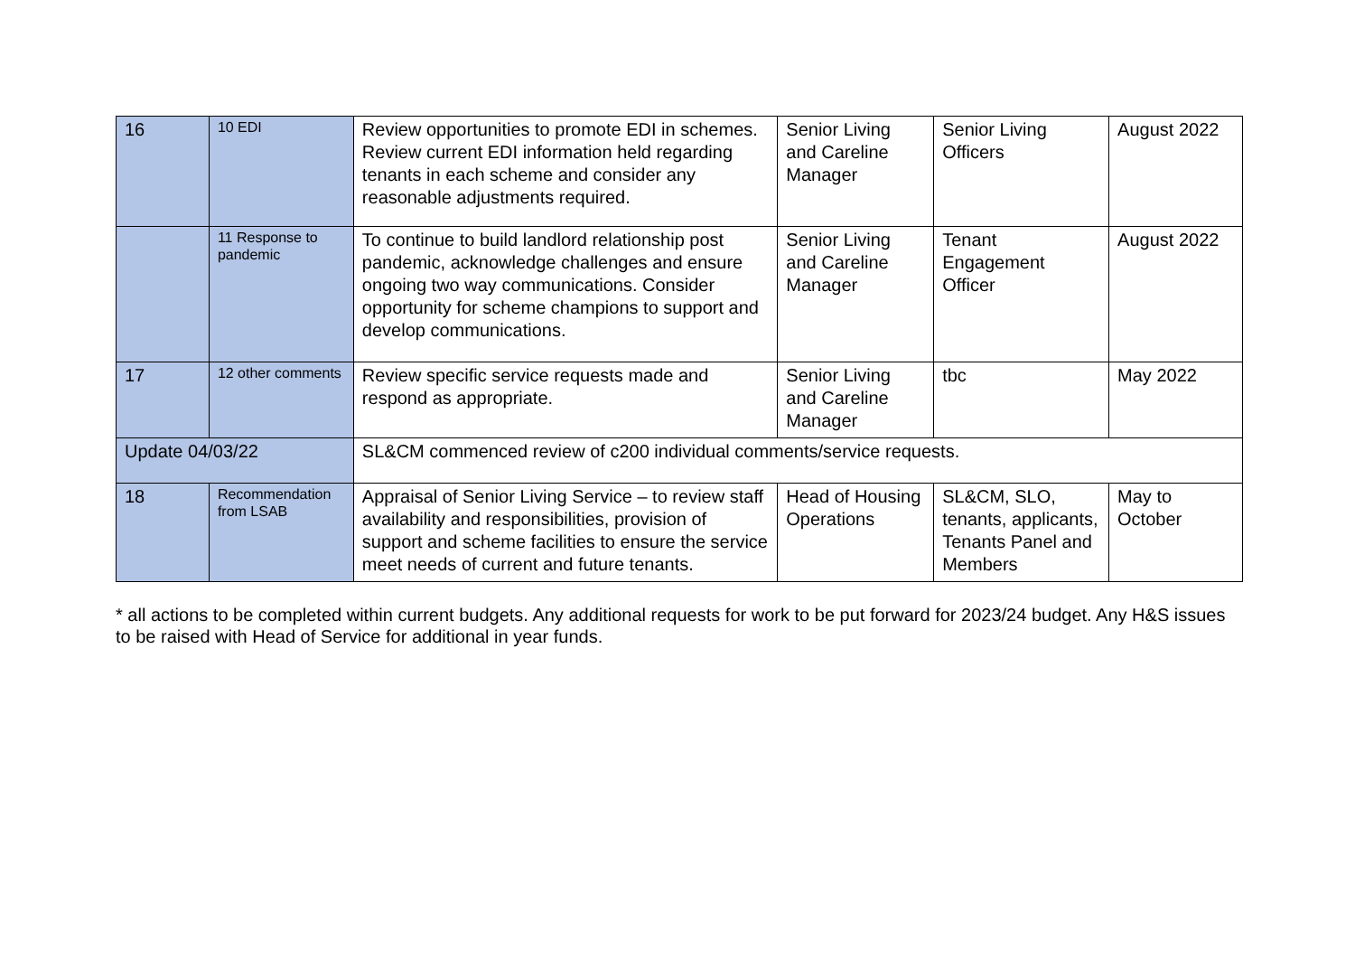| 16 | 10 EDI | Review opportunities to promote EDI in schemes. Review current EDI information held regarding tenants in each scheme and consider any reasonable adjustments required. | Senior Living and Careline Manager | Senior Living Officers | August 2022 |
| | 11 Response to pandemic | To continue to build landlord relationship post pandemic, acknowledge challenges and ensure ongoing two way communications. Consider opportunity for scheme champions to support and develop communications. | Senior Living and Careline Manager | Tenant Engagement Officer | August 2022 |
| 17 | 12 other comments | Review specific service requests made and respond as appropriate. | Senior Living and Careline Manager | tbc | May 2022 |
| Update 04/03/22 | | SL&CM commenced review of c200 individual comments/service requests. | | | |
| 18 | Recommendation from LSAB | Appraisal of Senior Living Service – to review staff availability and responsibilities, provision of support and scheme facilities to ensure the service meet needs of current and future tenants. | Head of Housing Operations | SL&CM, SLO, tenants, applicants, Tenants Panel and Members | May to October |
* all actions to be completed within current budgets. Any additional requests for work to be put forward for 2023/24 budget. Any H&S issues to be raised with Head of Service for additional in year funds.